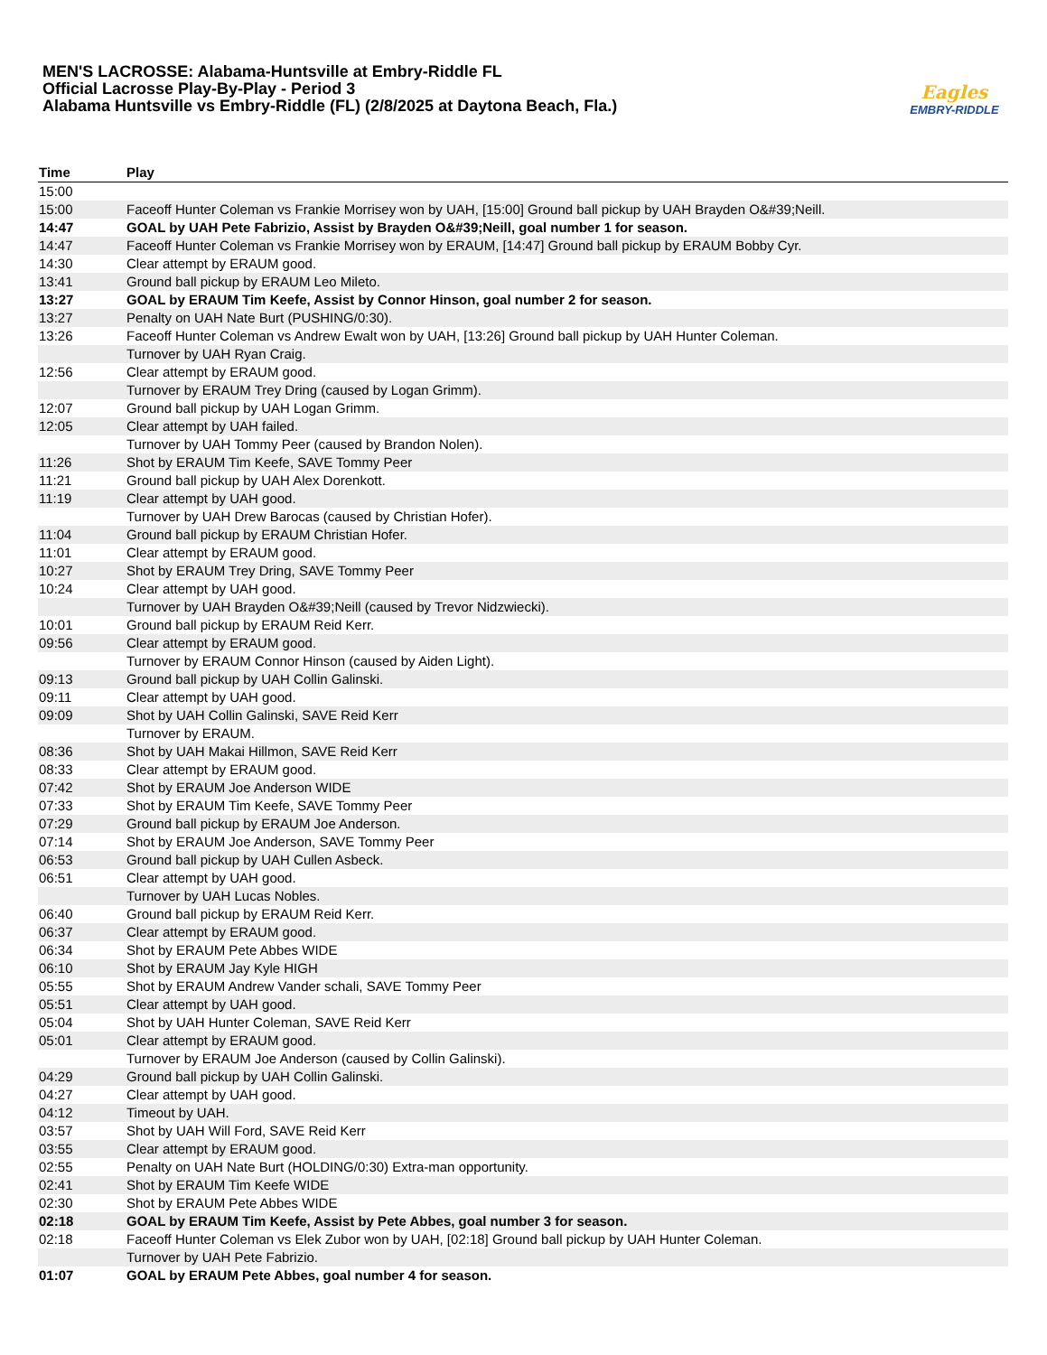MEN'S LACROSSE: Alabama-Huntsville at Embry-Riddle FL
Official Lacrosse Play-By-Play - Period 3
Alabama Huntsville vs Embry-Riddle (FL) (2/8/2025 at Daytona Beach, Fla.)
Eagles
EMBRY-RIDDLE
| Time | Play |
| --- | --- |
| 15:00 | |
| 15:00 | Faceoff Hunter Coleman vs Frankie Morrisey won by UAH, [15:00] Ground ball pickup by UAH Brayden O&#39;Neill. |
| 14:47 | GOAL by UAH Pete Fabrizio, Assist by Brayden O&#39;Neill, goal number 1 for season. |
| 14:47 | Faceoff Hunter Coleman vs Frankie Morrisey won by ERAUM, [14:47] Ground ball pickup by ERAUM Bobby Cyr. |
| 14:30 | Clear attempt by ERAUM good. |
| 13:41 | Ground ball pickup by ERAUM Leo Mileto. |
| 13:27 | GOAL by ERAUM Tim Keefe, Assist by Connor Hinson, goal number 2 for season. |
| 13:27 | Penalty on UAH Nate Burt (PUSHING/0:30). |
| 13:26 | Faceoff Hunter Coleman vs Andrew Ewalt won by UAH, [13:26] Ground ball pickup by UAH Hunter Coleman. |
| | Turnover by UAH Ryan Craig. |
| 12:56 | Clear attempt by ERAUM good. |
| | Turnover by ERAUM Trey Dring (caused by Logan Grimm). |
| 12:07 | Ground ball pickup by UAH Logan Grimm. |
| 12:05 | Clear attempt by UAH failed. |
| | Turnover by UAH Tommy Peer (caused by Brandon Nolen). |
| 11:26 | Shot by ERAUM Tim Keefe, SAVE Tommy Peer |
| 11:21 | Ground ball pickup by UAH Alex Dorenkott. |
| 11:19 | Clear attempt by UAH good. |
| | Turnover by UAH Drew Barocas (caused by Christian Hofer). |
| 11:04 | Ground ball pickup by ERAUM Christian Hofer. |
| 11:01 | Clear attempt by ERAUM good. |
| 10:27 | Shot by ERAUM Trey Dring, SAVE Tommy Peer |
| 10:24 | Clear attempt by UAH good. |
| | Turnover by UAH Brayden O&#39;Neill (caused by Trevor Nidzwiecki). |
| 10:01 | Ground ball pickup by ERAUM Reid Kerr. |
| 09:56 | Clear attempt by ERAUM good. |
| | Turnover by ERAUM Connor Hinson (caused by Aiden Light). |
| 09:13 | Ground ball pickup by UAH Collin Galinski. |
| 09:11 | Clear attempt by UAH good. |
| 09:09 | Shot by UAH Collin Galinski, SAVE Reid Kerr |
| | Turnover by ERAUM. |
| 08:36 | Shot by UAH Makai Hillmon, SAVE Reid Kerr |
| 08:33 | Clear attempt by ERAUM good. |
| 07:42 | Shot by ERAUM Joe Anderson WIDE |
| 07:33 | Shot by ERAUM Tim Keefe, SAVE Tommy Peer |
| 07:29 | Ground ball pickup by ERAUM Joe Anderson. |
| 07:14 | Shot by ERAUM Joe Anderson, SAVE Tommy Peer |
| 06:53 | Ground ball pickup by UAH Cullen Asbeck. |
| 06:51 | Clear attempt by UAH good. |
| | Turnover by UAH Lucas Nobles. |
| 06:40 | Ground ball pickup by ERAUM Reid Kerr. |
| 06:37 | Clear attempt by ERAUM good. |
| 06:34 | Shot by ERAUM Pete Abbes WIDE |
| 06:10 | Shot by ERAUM Jay Kyle HIGH |
| 05:55 | Shot by ERAUM Andrew Vander schali, SAVE Tommy Peer |
| 05:51 | Clear attempt by UAH good. |
| 05:04 | Shot by UAH Hunter Coleman, SAVE Reid Kerr |
| 05:01 | Clear attempt by ERAUM good. |
| | Turnover by ERAUM Joe Anderson (caused by Collin Galinski). |
| 04:29 | Ground ball pickup by UAH Collin Galinski. |
| 04:27 | Clear attempt by UAH good. |
| 04:12 | Timeout by UAH. |
| 03:57 | Shot by UAH Will Ford, SAVE Reid Kerr |
| 03:55 | Clear attempt by ERAUM good. |
| 02:55 | Penalty on UAH Nate Burt (HOLDING/0:30) Extra-man opportunity. |
| 02:41 | Shot by ERAUM Tim Keefe WIDE |
| 02:30 | Shot by ERAUM Pete Abbes WIDE |
| 02:18 | GOAL by ERAUM Tim Keefe, Assist by Pete Abbes, goal number 3 for season. |
| 02:18 | Faceoff Hunter Coleman vs Elek Zubor won by UAH, [02:18] Ground ball pickup by UAH Hunter Coleman. |
| | Turnover by UAH Pete Fabrizio. |
| 01:07 | GOAL by ERAUM Pete Abbes, goal number 4 for season. |